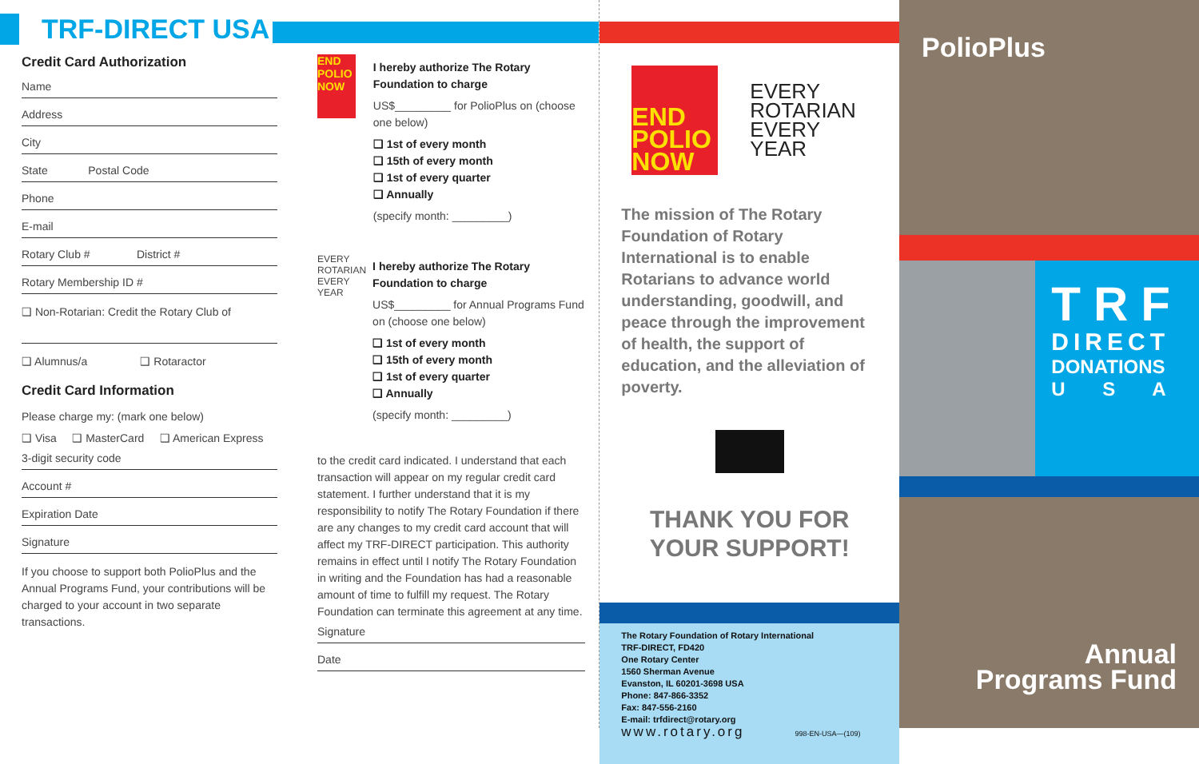TRF-DIRECT USA
Credit Card Authorization
Name
Address
City
State Postal Code
Phone
E-mail
Rotary Club # District #
Rotary Membership ID #
❑ Non-Rotarian: Credit the Rotary Club of
❑ Alumnus/a ❑ Rotaractor
Credit Card Information
Please charge my: (mark one below)
❑ Visa ❑ MasterCard ❑ American Express
3-digit security code
Account #
Expiration Date
Signature
If you choose to support both PolioPlus and the Annual Programs Fund, your contributions will be charged to your account in two separate transactions.
END POLIO NOW
I hereby authorize The Rotary Foundation to charge
US$_________ for PolioPlus on (choose one below)
❑ 1st of every month
❑ 15th of every month
❑ 1st of every quarter
❑ Annually
(specify month: _________)
EVERY ROTARIAN EVERY YEAR
I hereby authorize The Rotary Foundation to charge
US$_________ for Annual Programs Fund on (choose one below)
❑ 1st of every month
❑ 15th of every month
❑ 1st of every quarter
❑ Annually
(specify month: _________)
to the credit card indicated. I understand that each transaction will appear on my regular credit card statement. I further understand that it is my responsibility to notify The Rotary Foundation if there are any changes to my credit card account that will affect my TRF-DIRECT participation. This authority remains in effect until I notify The Rotary Foundation in writing and the Foundation has had a reasonable amount of time to fulfill my request. The Rotary Foundation can terminate this agreement at any time.
Signature
Date
END POLIO NOW
EVERY
ROTARIAN
EVERY
YEAR
The mission of The Rotary Foundation of Rotary International is to enable Rotarians to advance world understanding, goodwill, and peace through the improvement of health, the support of education, and the alleviation of poverty.
THANK YOU FOR
YOUR SUPPORT!
The Rotary Foundation of Rotary International
TRF-DIRECT, FD420
One Rotary Center
1560 Sherman Avenue
Evanston, IL 60201-3698 USA
Phone: 847-866-3352
Fax: 847-556-2160
E-mail: trfdirect@rotary.org
www.rotary.org 998-EN-USA—(109)
PolioPlus
TRF
DIRECT
DONATIONS
U S A
Annual
Programs Fund